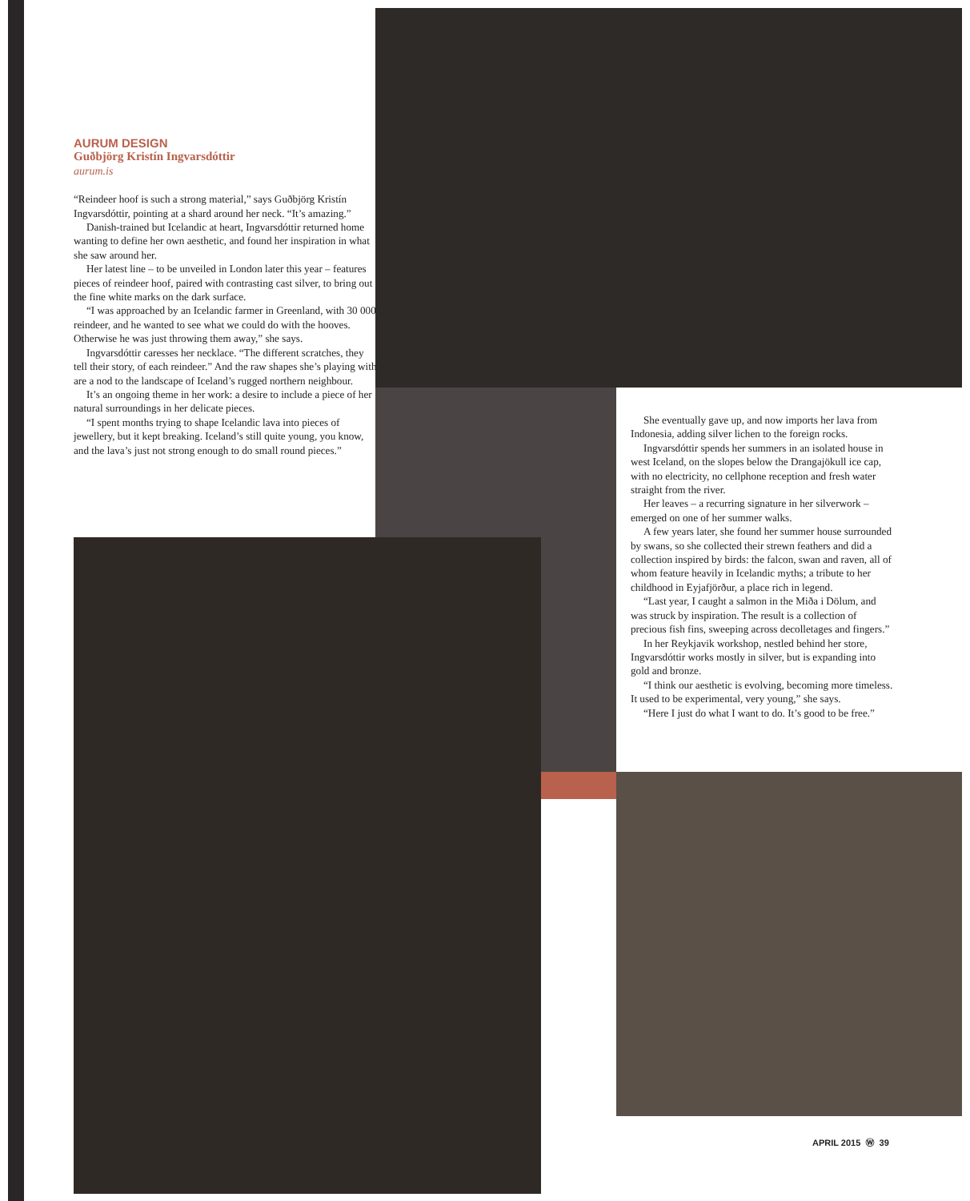AURUM DESIGN
Guðbjörg Kristín Ingvarsdóttir
aurum.is
“Reindeer hoof is such a strong material,” says Guðbjörg Kristín Ingvarsdóttir, pointing at a shard around her neck. “It’s amazing.”
Danish-trained but Icelandic at heart, Ingvarsdóttir returned home wanting to define her own aesthetic, and found her inspiration in what she saw around her.
Her latest line – to be unveiled in London later this year – features pieces of reindeer hoof, paired with contrasting cast silver, to bring out the fine white marks on the dark surface.
“I was approached by an Icelandic farmer in Greenland, with 30 000 reindeer, and he wanted to see what we could do with the hooves. Otherwise he was just throwing them away,” she says.
Ingvarsdóttir caresses her necklace. “The different scratches, they tell their story, of each reindeer.” And the raw shapes she’s playing with are a nod to the landscape of Iceland’s rugged northern neighbour.
It’s an ongoing theme in her work: a desire to include a piece of her natural surroundings in her delicate pieces.
“I spent months trying to shape Icelandic lava into pieces of jewellery, but it kept breaking. Iceland’s still quite young, you know, and the lava’s just not strong enough to do small round pieces.”
She eventually gave up, and now imports her lava from Indonesia, adding silver lichen to the foreign rocks.
Ingvarsdóttir spends her summers in an isolated house in west Iceland, on the slopes below the Drangajökull ice cap, with no electricity, no cellphone reception and fresh water straight from the river.
Her leaves – a recurring signature in her silverwork – emerged on one of her summer walks.
A few years later, she found her summer house surrounded by swans, so she collected their strewn feathers and did a collection inspired by birds: the falcon, swan and raven, all of whom feature heavily in Icelandic myths; a tribute to her childhood in Eyjafjörður, a place rich in legend.
“Last year, I caught a salmon in the Miða i Dölum, and was struck by inspiration. The result is a collection of precious fish fins, sweeping across decolletages and fingers.”
In her Reykjavik workshop, nestled behind her store, Ingvarsdóttir works mostly in silver, but is expanding into gold and bronze.
“I think our aesthetic is evolving, becoming more timeless. It used to be experimental, very young,” she says.
“Here I just do what I want to do. It’s good to be free.”
APRIL 2015 Ⓦ 39